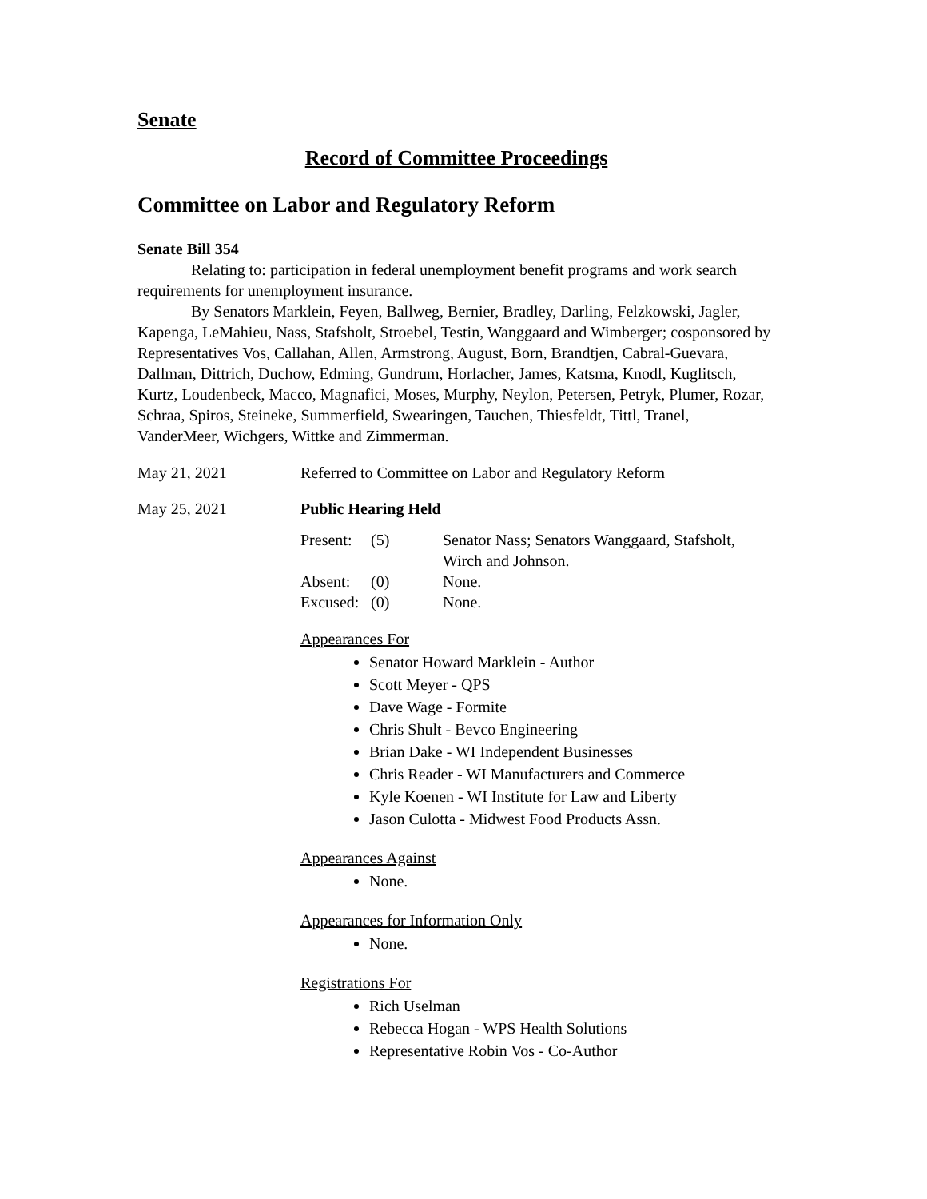Senate
Record of Committee Proceedings
Committee on Labor and Regulatory Reform
Senate Bill 354
Relating to: participation in federal unemployment benefit programs and work search requirements for unemployment insurance.
By Senators Marklein, Feyen, Ballweg, Bernier, Bradley, Darling, Felzkowski, Jagler, Kapenga, LeMahieu, Nass, Stafsholt, Stroebel, Testin, Wanggaard and Wimberger; cosponsored by Representatives Vos, Callahan, Allen, Armstrong, August, Born, Brandtjen, Cabral-Guevara, Dallman, Dittrich, Duchow, Edming, Gundrum, Horlacher, James, Katsma, Knodl, Kuglitsch, Kurtz, Loudenbeck, Macco, Magnafici, Moses, Murphy, Neylon, Petersen, Petryk, Plumer, Rozar, Schraa, Spiros, Steineke, Summerfield, Swearingen, Tauchen, Thiesfeldt, Tittl, Tranel, VanderMeer, Wichgers, Wittke and Zimmerman.
May 21, 2021 Referred to Committee on Labor and Regulatory Reform
May 25, 2021 Public Hearing Held
| Present: | (5) | Senator Nass; Senators Wanggaard, Stafsholt, Wirch and Johnson. |
| Absent: | (0) | None. |
| Excused: | (0) | None. |
Appearances For
Senator Howard Marklein - Author
Scott Meyer - QPS
Dave Wage - Formite
Chris Shult - Bevco Engineering
Brian Dake - WI Independent Businesses
Chris Reader - WI Manufacturers and Commerce
Kyle Koenen - WI Institute for Law and Liberty
Jason Culotta - Midwest Food Products Assn.
Appearances Against
None.
Appearances for Information Only
None.
Registrations For
Rich Uselman
Rebecca Hogan - WPS Health Solutions
Representative Robin Vos - Co-Author